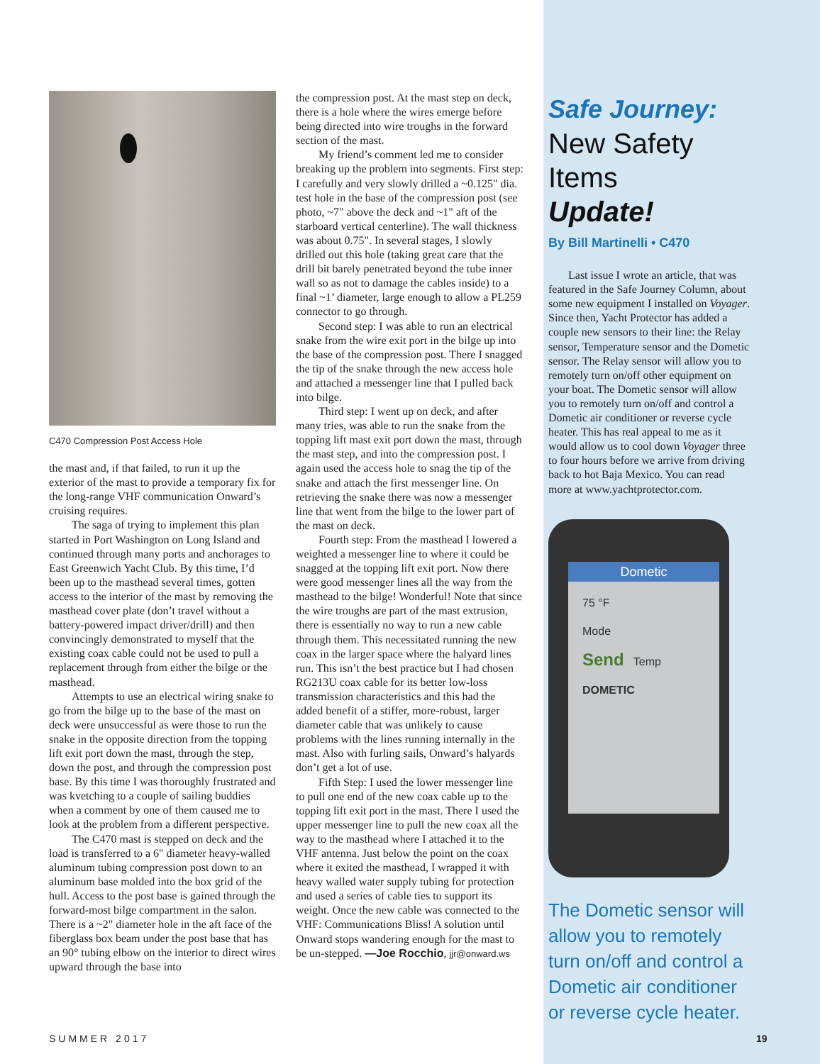C470 Compression Post Access Hole
the mast and, if that failed, to run it up the exterior of the mast to provide a temporary fix for the long-range VHF communication Onward’s cruising requires.
The saga of trying to implement this plan started in Port Washington on Long Island and continued through many ports and anchorages to East Greenwich Yacht Club. By this time, I’d been up to the masthead several times, gotten access to the interior of the mast by removing the masthead cover plate (don’t travel without a battery-powered impact driver/drill) and then convincingly demonstrated to myself that the existing coax cable could not be used to pull a replacement through from either the bilge or the masthead.
Attempts to use an electrical wiring snake to go from the bilge up to the base of the mast on deck were unsuccessful as were those to run the snake in the opposite direction from the topping lift exit port down the mast, through the step, down the post, and through the compression post base. By this time I was thoroughly frustrated and was kvetching to a couple of sailing buddies when a comment by one of them caused me to look at the problem from a different perspective.
The C470 mast is stepped on deck and the load is transferred to a 6" diameter heavy-walled aluminum tubing compression post down to an aluminum base molded into the box grid of the hull. Access to the post base is gained through the forward-most bilge compartment in the salon. There is a ~2" diameter hole in the aft face of the fiberglass box beam under the post base that has an 90° tubing elbow on the interior to direct wires upward through the base into
the compression post. At the mast step on deck, there is a hole where the wires emerge before being directed into wire troughs in the forward section of the mast.
My friend’s comment led me to consider breaking up the problem into segments. First step: I carefully and very slowly drilled a ~0.125" dia. test hole in the base of the compression post (see photo, ~7" above the deck and ~1" aft of the starboard vertical centerline). The wall thickness was about 0.75". In several stages, I slowly drilled out this hole (taking great care that the drill bit barely penetrated beyond the tube inner wall so as not to damage the cables inside) to a final ~1’ diameter, large enough to allow a PL259 connector to go through.
Second step: I was able to run an electrical snake from the wire exit port in the bilge up into the base of the compression post. There I snagged the tip of the snake through the new access hole and attached a messenger line that I pulled back into bilge.
Third step: I went up on deck, and after many tries, was able to run the snake from the topping lift mast exit port down the mast, through the mast step, and into the compression post. I again used the access hole to snag the tip of the snake and attach the first messenger line. On retrieving the snake there was now a messenger line that went from the bilge to the lower part of the mast on deck.
Fourth step: From the masthead I lowered a weighted a messenger line to where it could be snagged at the topping lift exit port. Now there were good messenger lines all the way from the masthead to the bilge! Wonderful! Note that since the wire troughs are part of the mast extrusion, there is essentially no way to run a new cable through them. This necessitated running the new coax in the larger space where the halyard lines run. This isn’t the best practice but I had chosen RG213U coax cable for its better low-loss transmission characteristics and this had the added benefit of a stiffer, more-robust, larger diameter cable that was unlikely to cause problems with the lines running internally in the mast. Also with furling sails, Onward’s halyards don’t get a lot of use.
Fifth Step: I used the lower messenger line to pull one end of the new coax cable up to the topping lift exit port in the mast. There I used the upper messenger line to pull the new coax all the way to the masthead where I attached it to the VHF antenna. Just below the point on the coax where it exited the masthead, I wrapped it with heavy walled water supply tubing for protection and used a series of cable ties to support its weight. Once the new cable was connected to the VHF: Communications Bliss! A solution until Onward stops wandering enough for the mast to be un-stepped. —Joe Rocchio, jjr@onward.ws
Safe Journey:
New Safety Items
Update!
By Bill Martinelli • C470
Last issue I wrote an article, that was featured in the Safe Journey Column, about some new equipment I installed on Voyager. Since then, Yacht Protector has added a couple new sensors to their line: the Relay sensor, Temperature sensor and the Dometic sensor. The Relay sensor will allow you to remotely turn on/off other equipment on your boat. The Dometic sensor will allow you to remotely turn on/off and control a Dometic air conditioner or reverse cycle heater. This has real appeal to me as it would allow us to cool down Voyager three to four hours before we arrive from driving back to hot Baja Mexico. You can read more at www.yachtprotector.com.
Dometic
75 °F
Mode
Send Temp
DOMETIC
The Dometic sensor will allow you to remotely turn on/off and control a Dometic air conditioner or reverse cycle heater.
SUMMER 2017 19